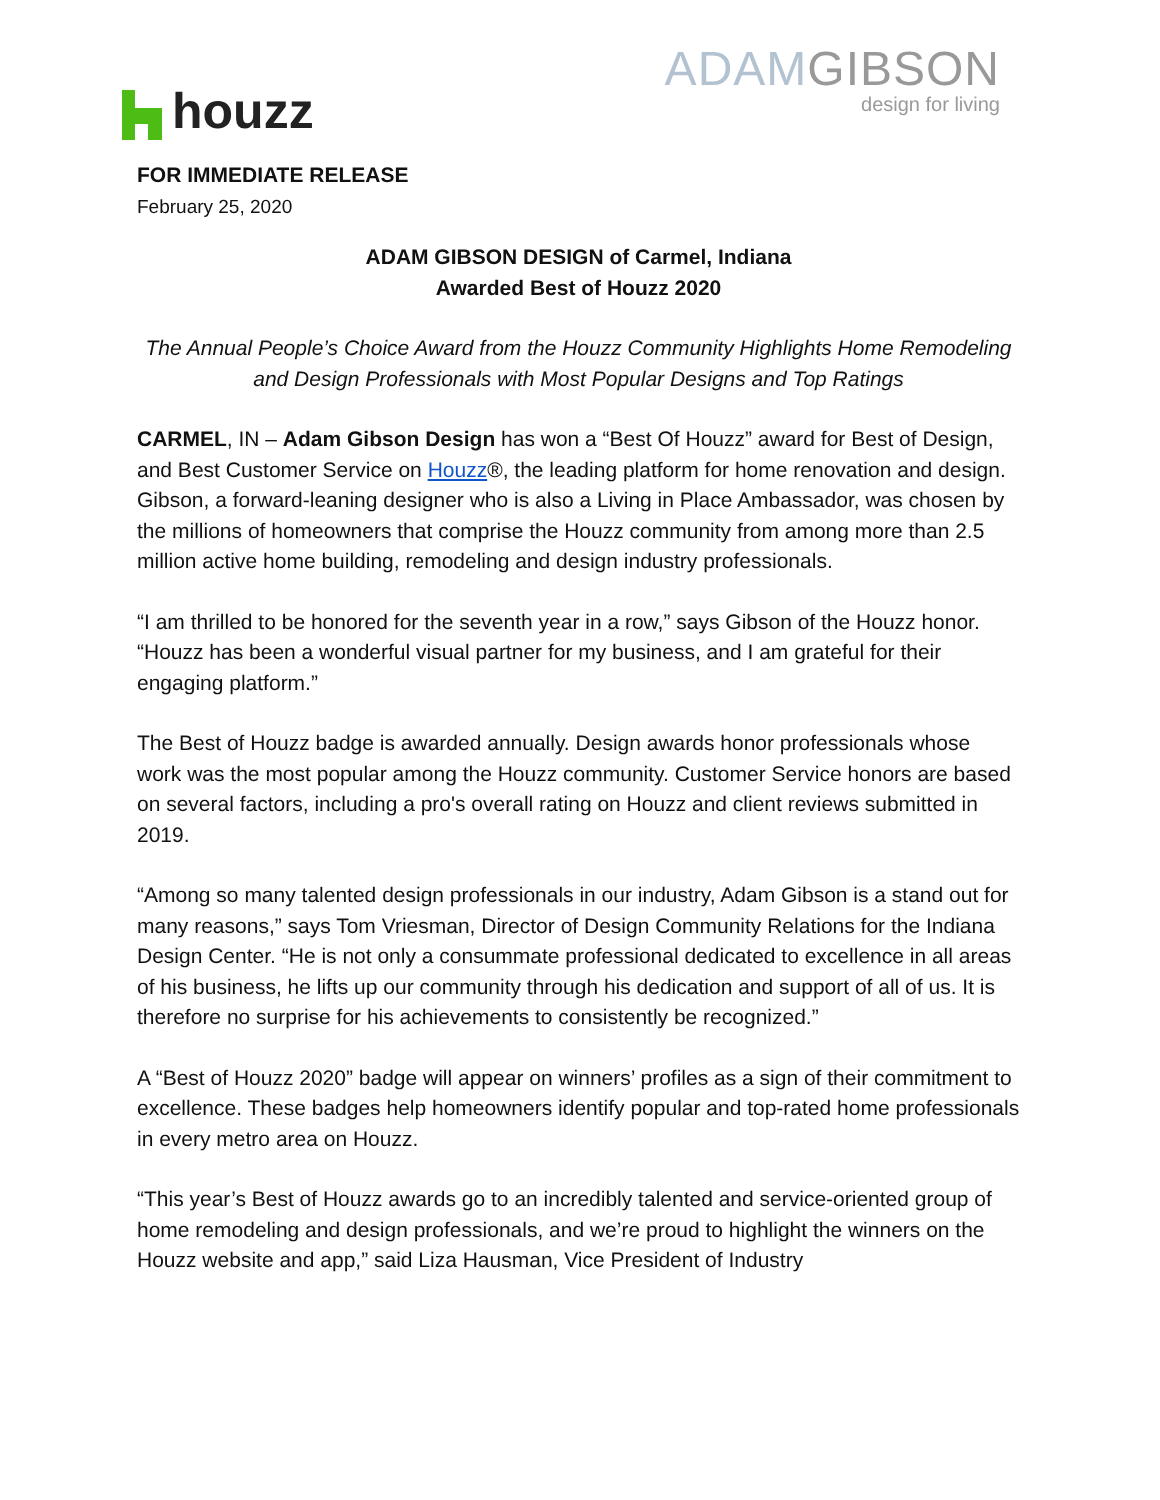houzz
ADAMGIBSON
design for living
FOR IMMEDIATE RELEASE
February 25, 2020
ADAM GIBSON DESIGN of Carmel, Indiana
Awarded Best of Houzz 2020
The Annual People’s Choice Award from the Houzz Community Highlights Home Remodeling and Design Professionals with Most Popular Designs and Top Ratings
CARMEL, IN – Adam Gibson Design has won a “Best Of Houzz” award for Best of Design, and Best Customer Service on Houzz®, the leading platform for home renovation and design. Gibson, a forward-leaning designer who is also a Living in Place Ambassador, was chosen by the millions of homeowners that comprise the Houzz community from among more than 2.5 million active home building, remodeling and design industry professionals.
“I am thrilled to be honored for the seventh year in a row,” says Gibson of the Houzz honor. “Houzz has been a wonderful visual partner for my business, and I am grateful for their engaging platform.”
The Best of Houzz badge is awarded annually. Design awards honor professionals whose work was the most popular among the Houzz community. Customer Service honors are based on several factors, including a pro's overall rating on Houzz and client reviews submitted in 2019.
“Among so many talented design professionals in our industry, Adam Gibson is a stand out for many reasons,” says Tom Vriesman, Director of Design Community Relations for the Indiana Design Center. “He is not only a consummate professional dedicated to excellence in all areas of his business, he lifts up our community through his dedication and support of all of us. It is therefore no surprise for his achievements to consistently be recognized.”
A “Best of Houzz 2020” badge will appear on winners’ profiles as a sign of their commitment to excellence. These badges help homeowners identify popular and top-rated home professionals in every metro area on Houzz.
“This year’s Best of Houzz awards go to an incredibly talented and service-oriented group of home remodeling and design professionals, and we’re proud to highlight the winners on the Houzz website and app,” said Liza Hausman, Vice President of Industry